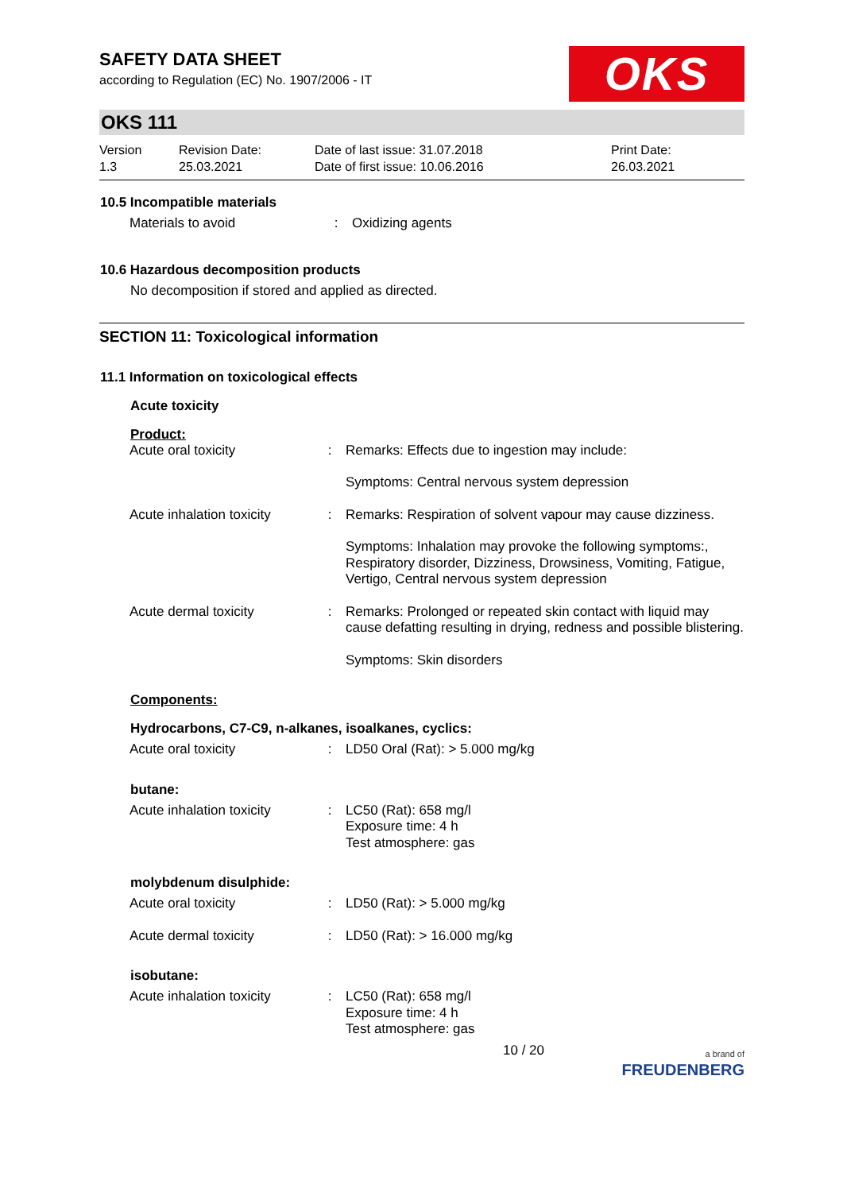OKS
SAFETY DATA SHEET
according to Regulation (EC) No. 1907/2006 - IT
OKS 111
Version
1.3
Revision Date:
25.03.2021
Date of last issue: 31.07.2018
Date of first issue: 10.06.2016
Print Date:
26.03.2021
10.5 Incompatible materials
| Materials to avoid | : | Oxidizing agents |
10.6 Hazardous decomposition products
No decomposition if stored and applied as directed.
SECTION 11: Toxicological information
11.1 Information on toxicological effects
Acute toxicity
Product:
| Acute oral toxicity | : | Remarks: Effects due to ingestion may include: |
| | | Symptoms: Central nervous system depression |
| Acute inhalation toxicity | : | Remarks: Respiration of solvent vapour may cause dizziness. |
| | | Symptoms: Inhalation may provoke the following symptoms:, Respiratory disorder, Dizziness, Drowsiness, Vomiting, Fatigue, Vertigo, Central nervous system depression |
| Acute dermal toxicity | : | Remarks: Prolonged or repeated skin contact with liquid may cause defatting resulting in drying, redness and possible blistering. |
| | | Symptoms: Skin disorders |
Components:
Hydrocarbons, C7-C9, n-alkanes, isoalkanes, cyclics:
| Acute oral toxicity | : | LD50 Oral (Rat): > 5.000 mg/kg |
butane:
| Acute inhalation toxicity | : | LC50 (Rat): 658 mg/l Exposure time: 4 h Test atmosphere: gas |
molybdenum disulphide:
| Acute oral toxicity | : | LD50 (Rat): > 5.000 mg/kg |
| Acute dermal toxicity | : | LD50 (Rat): > 16.000 mg/kg |
isobutane:
| Acute inhalation toxicity | : | LC50 (Rat): 658 mg/l Exposure time: 4 h Test atmosphere: gas |
10 / 20 a brand of
FREUDENBERG